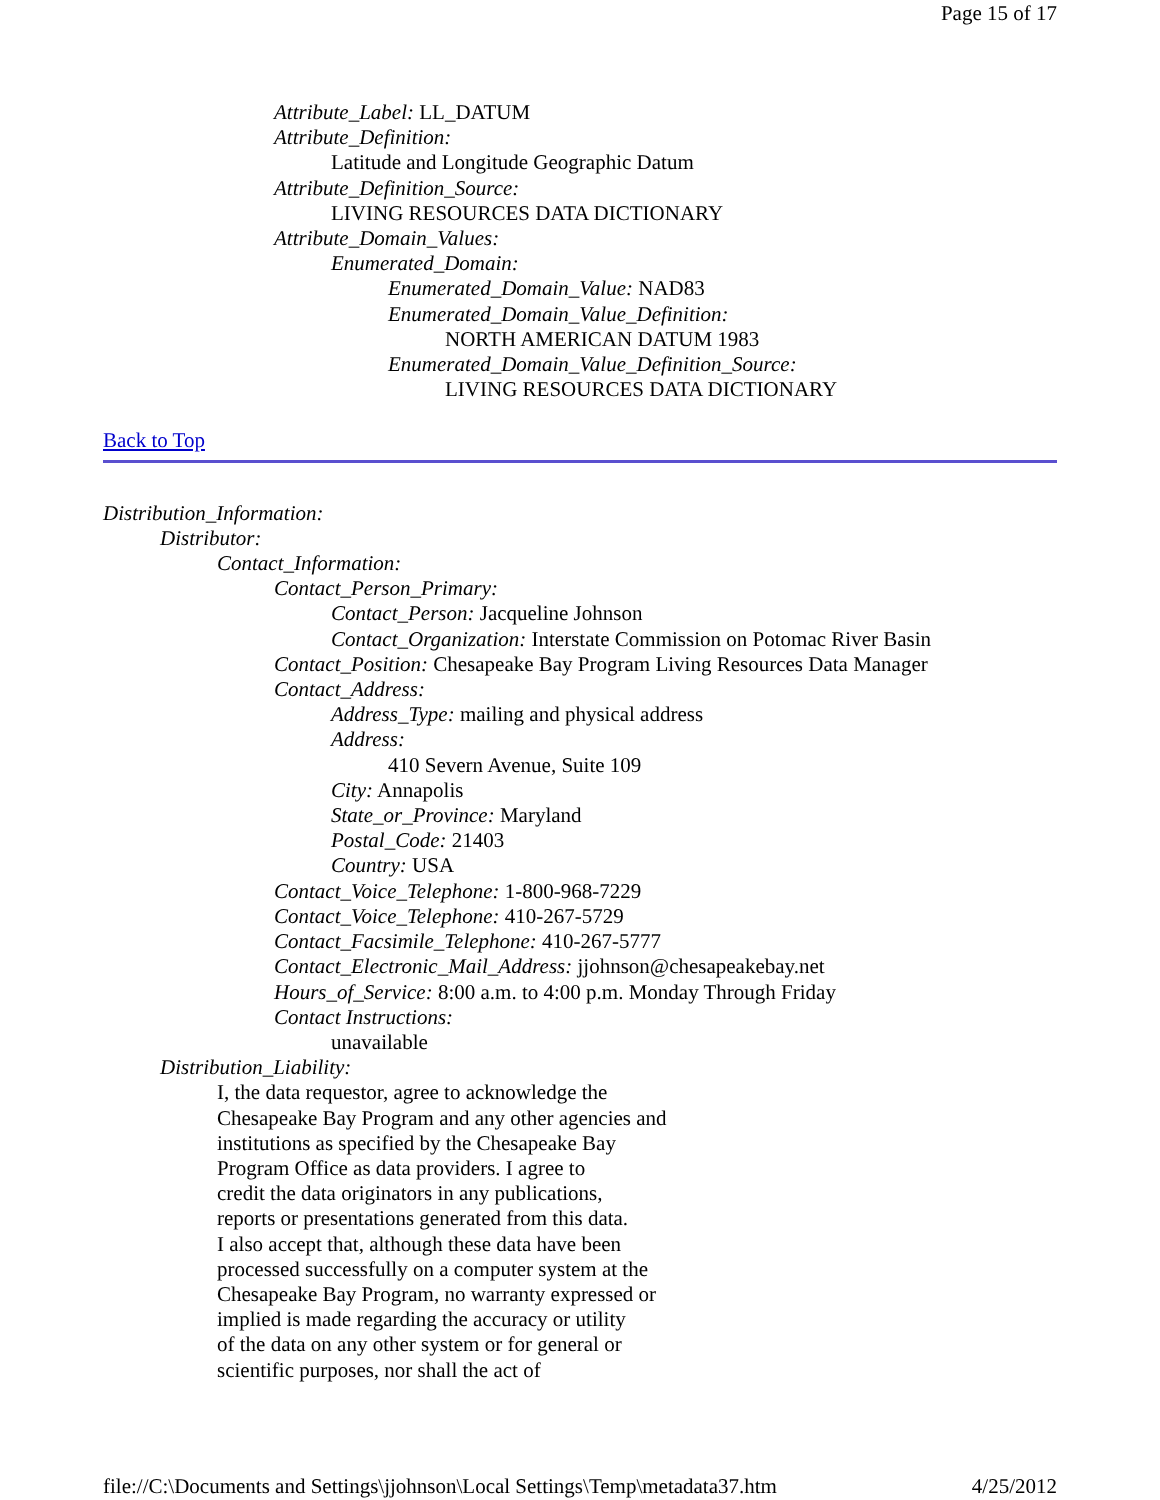Page 15 of 17
Attribute_Label: LL_DATUM
Attribute_Definition:
Latitude and Longitude Geographic Datum
Attribute_Definition_Source:
LIVING RESOURCES DATA DICTIONARY
Attribute_Domain_Values:
Enumerated_Domain:
Enumerated_Domain_Value: NAD83
Enumerated_Domain_Value_Definition:
NORTH AMERICAN DATUM 1983
Enumerated_Domain_Value_Definition_Source:
LIVING RESOURCES DATA DICTIONARY
Back to Top
Distribution_Information:
Distributor:
Contact_Information:
Contact_Person_Primary:
Contact_Person: Jacqueline Johnson
Contact_Organization: Interstate Commission on Potomac River Basin
Contact_Position: Chesapeake Bay Program Living Resources Data Manager
Contact_Address:
Address_Type: mailing and physical address
Address:
410 Severn Avenue, Suite 109
City: Annapolis
State_or_Province: Maryland
Postal_Code: 21403
Country: USA
Contact_Voice_Telephone: 1-800-968-7229
Contact_Voice_Telephone: 410-267-5729
Contact_Facsimile_Telephone: 410-267-5777
Contact_Electronic_Mail_Address: jjohnson@chesapeakebay.net
Hours_of_Service: 8:00 a.m. to 4:00 p.m. Monday Through Friday
Contact Instructions:
unavailable
Distribution_Liability:
I, the data requestor, agree to acknowledge the
Chesapeake Bay Program and any other agencies and
institutions as specified by the Chesapeake Bay
Program Office as data providers. I agree to
credit the data originators in any publications,
reports or presentations generated from this data.
I also accept that, although these data have been
processed successfully on a computer system at the
Chesapeake Bay Program, no warranty expressed or
implied is made regarding the accuracy or utility
of the data on any other system or for general or
scientific purposes, nor shall the act of
file://C:\Documents and Settings\jjohnson\Local Settings\Temp\metadata37.htm 4/25/2012